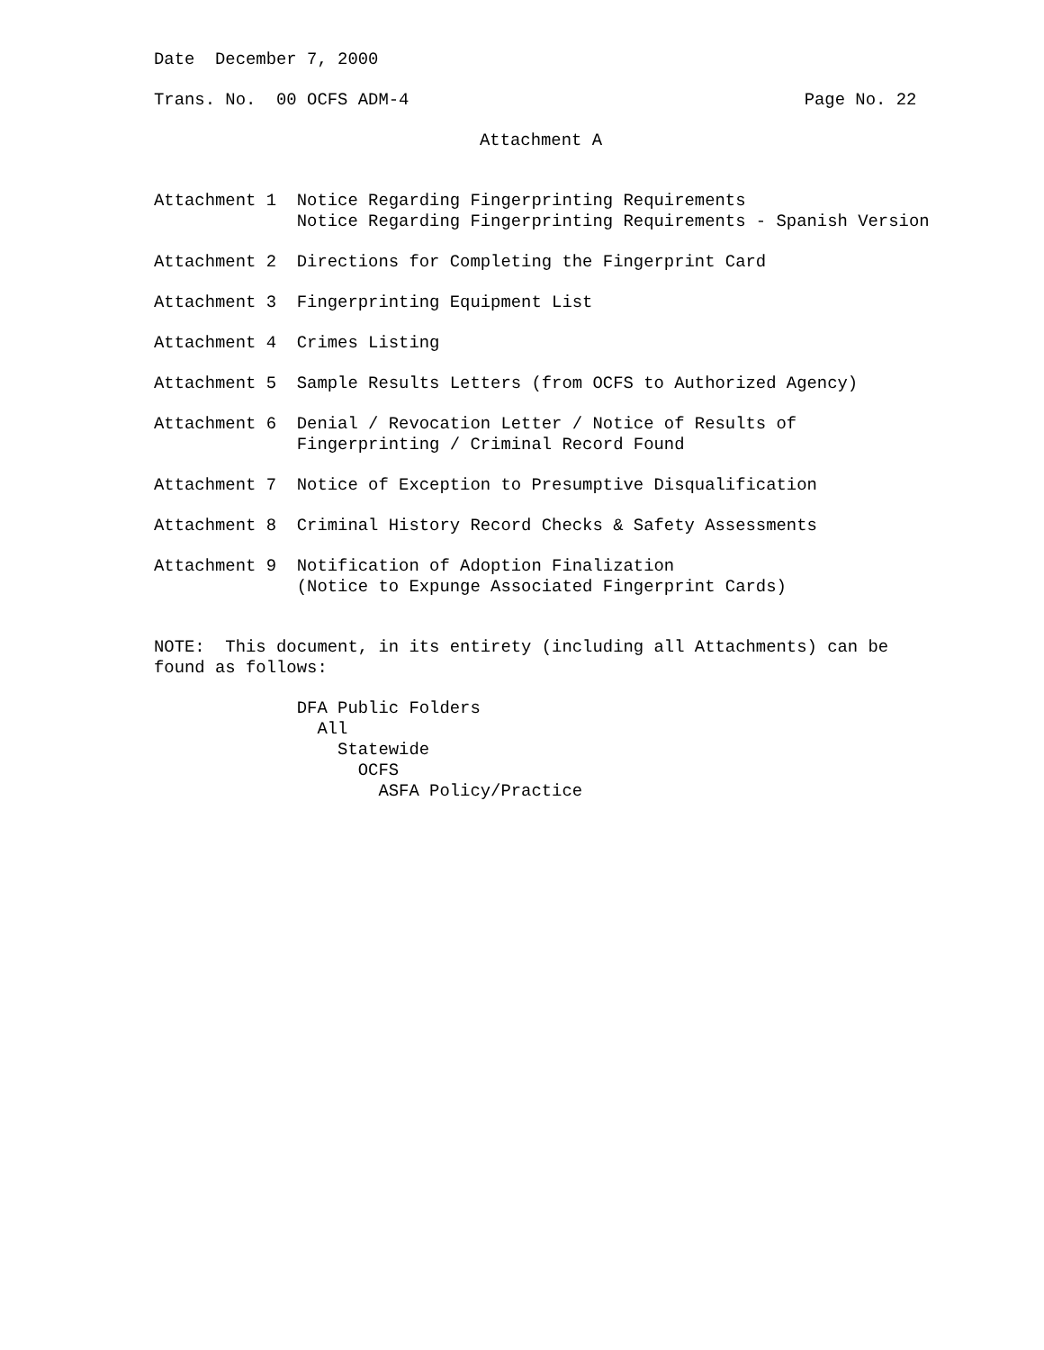Date December 7, 2000
Trans. No. 00 OCFS ADM-4
Page No. 22
Attachment A
Attachment 1 Notice Regarding Fingerprinting Requirements Notice Regarding Fingerprinting Requirements - Spanish Version
Attachment 2 Directions for Completing the Fingerprint Card
Attachment 3 Fingerprinting Equipment List
Attachment 4 Crimes Listing
Attachment 5 Sample Results Letters (from OCFS to Authorized Agency)
Attachment 6 Denial / Revocation Letter / Notice of Results of Fingerprinting / Criminal Record Found
Attachment 7 Notice of Exception to Presumptive Disqualification
Attachment 8 Criminal History Record Checks & Safety Assessments
Attachment 9 Notification of Adoption Finalization (Notice to Expunge Associated Fingerprint Cards)
NOTE: This document, in its entirety (including all Attachments) can be found as follows:
DFA Public Folders All Statewide OCFS ASFA Policy/Practice